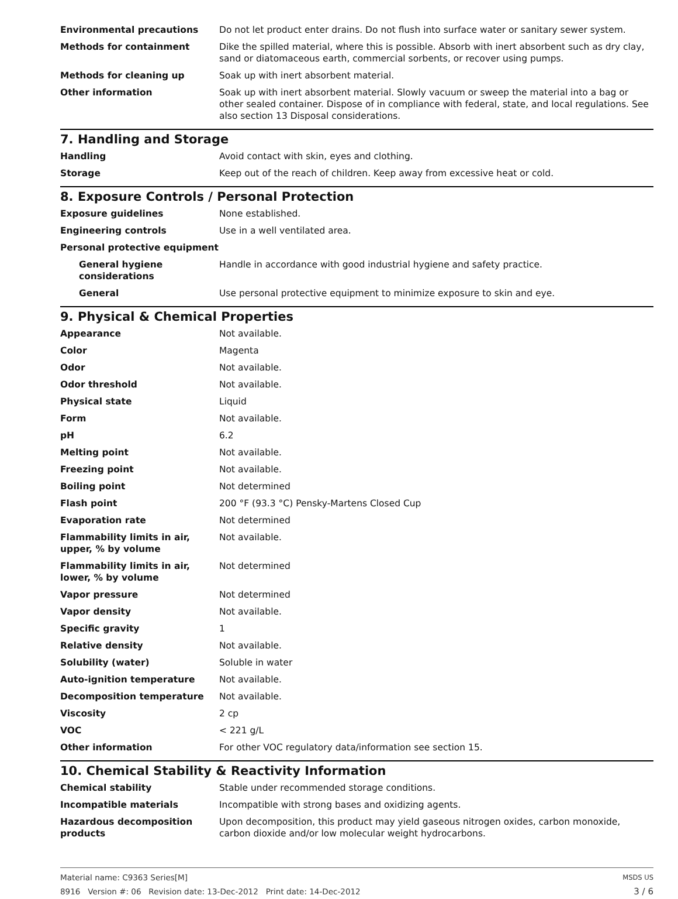| Environmental precautions | Do not let product enter drains. Do not flush into surface water or sanitary sewer system. |
| Methods for containment | Dike the spilled material, where this is possible. Absorb with inert absorbent such as dry clay, sand or diatomaceous earth, commercial sorbents, or recover using pumps. |
| Methods for cleaning up | Soak up with inert absorbent material. |
| Other information | Soak up with inert absorbent material. Slowly vacuum or sweep the material into a bag or other sealed container. Dispose of in compliance with federal, state, and local regulations. See also section 13 Disposal considerations. |
7. Handling and Storage
| Handling | Avoid contact with skin, eyes and clothing. |
| Storage | Keep out of the reach of children. Keep away from excessive heat or cold. |
8. Exposure Controls / Personal Protection
| Exposure guidelines | None established. |
| Engineering controls | Use in a well ventilated area. |
| Personal protective equipment | |
| General hygiene considerations | Handle in accordance with good industrial hygiene and safety practice. |
| General | Use personal protective equipment to minimize exposure to skin and eye. |
9. Physical & Chemical Properties
| Appearance | Not available. |
| Color | Magenta |
| Odor | Not available. |
| Odor threshold | Not available. |
| Physical state | Liquid |
| Form | Not available. |
| pH | 6.2 |
| Melting point | Not available. |
| Freezing point | Not available. |
| Boiling point | Not determined |
| Flash point | 200 °F (93.3 °C) Pensky-Martens Closed Cup |
| Evaporation rate | Not determined |
| Flammability limits in air, upper, % by volume | Not available. |
| Flammability limits in air, lower, % by volume | Not determined |
| Vapor pressure | Not determined |
| Vapor density | Not available. |
| Specific gravity | 1 |
| Relative density | Not available. |
| Solubility (water) | Soluble in water |
| Auto-ignition temperature | Not available. |
| Decomposition temperature | Not available. |
| Viscosity | 2 cp |
| VOC | < 221 g/L |
| Other information | For other VOC regulatory data/information see section 15. |
10. Chemical Stability & Reactivity Information
| Chemical stability | Stable under recommended storage conditions. |
| Incompatible materials | Incompatible with strong bases and oxidizing agents. |
| Hazardous decomposition products | Upon decomposition, this product may yield gaseous nitrogen oxides, carbon monoxide, carbon dioxide and/or low molecular weight hydrocarbons. |
Material name: C9363 Series[M]
8916 Version #: 06 Revision date: 13-Dec-2012 Print date: 14-Dec-2012
MSDS US
3 / 6